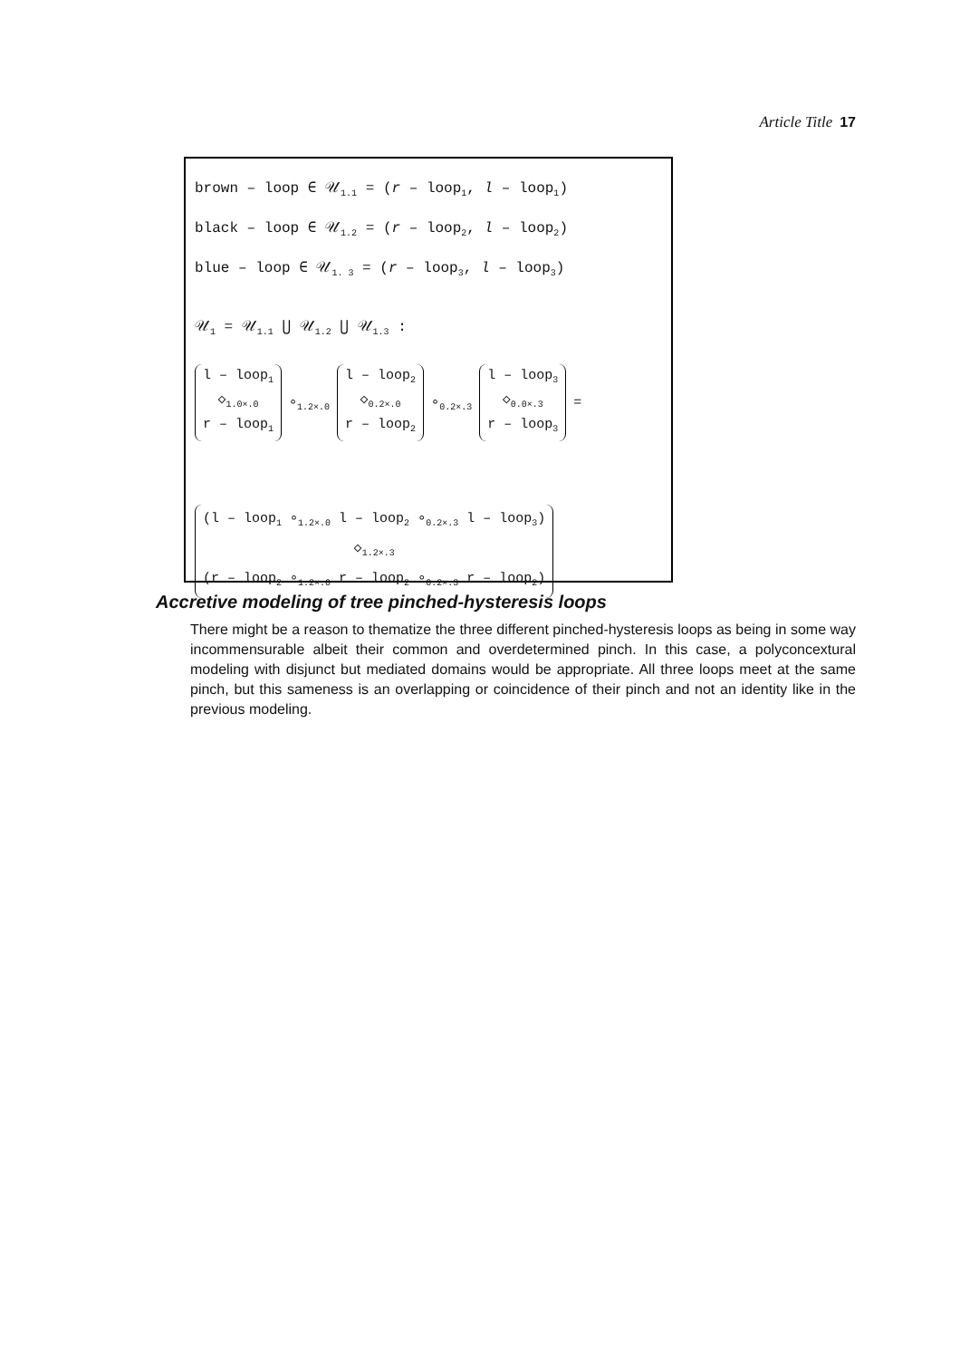Article Title 17
brown – loop ∈ 𝒰<sub>1.1</sub> = (r – loop<sub>1</sub>, l – loop<sub>1</sub>)
black – loop ∈ 𝒰<sub>1.2</sub> = (r – loop<sub>2</sub>, l – loop<sub>2</sub>)
blue – loop ∈ 𝒰<sub>1. 3</sub> = (r – loop<sub>3</sub>, l – loop<sub>3</sub>)
𝒰<sub>1</sub> = 𝒰<sub>1.1</sub> ⋃ 𝒰<sub>1.2</sub> ⋃ 𝒰<sub>1.3</sub> :
l – loop<sub>1</sub>
◇<sub>1.0×.0</sub>
r – loop<sub>1</sub> ∘<sub>1.2×.0</sub> l – loop<sub>2</sub>
◇<sub>0.2×.0</sub>
r – loop<sub>2</sub> ∘<sub>0.2×.3</sub> l – loop<sub>3</sub>
◇<sub>0.0×.3</sub>
r – loop<sub>3</sub> =
(l – loop<sub>1</sub> ∘<sub>1.2×.0</sub> l – loop<sub>2</sub> ∘<sub>0.2×.3</sub> l – loop<sub>3</sub>)
◇<sub>1.2×.3</sub>
(r – loop<sub>2</sub> ∘<sub>1.2×.0</sub> r – loop<sub>2</sub> ∘<sub>0.2×.3</sub> r – loop<sub>2</sub>)
Accretive modeling of tree pinched-hysteresis loops
There might be a reason to thematize the three different pinched-hysteresis loops as being in some way incommensurable albeit their common and overdetermined pinch. In this case, a polyconcextural modeling with disjunct but mediated domains would be appropriate. All three loops meet at the same pinch, but this sameness is an overlapping or coincidence of their pinch and not an identity like in the previous modeling.